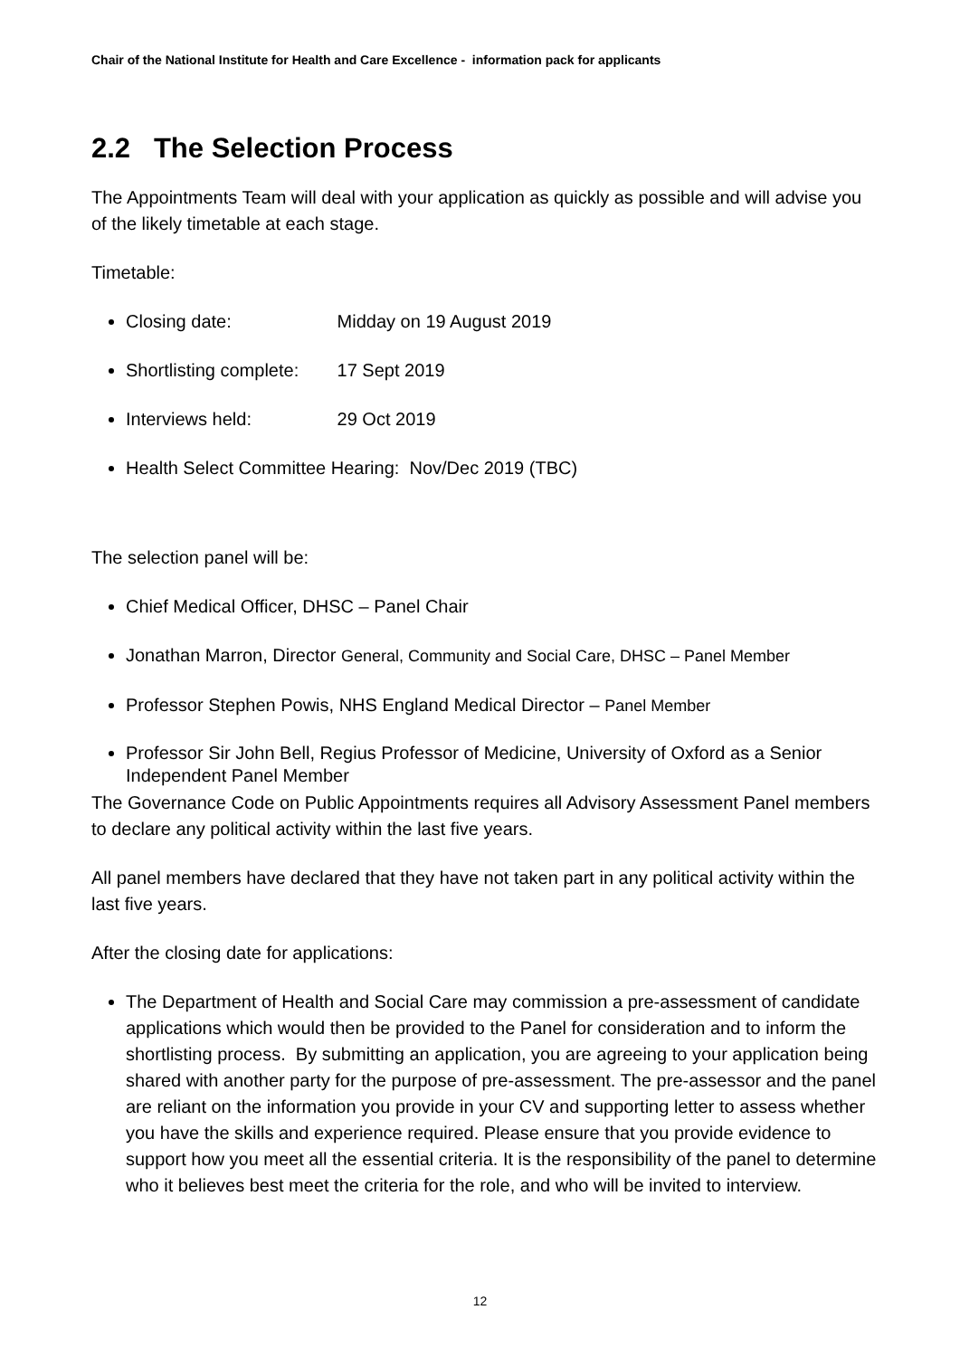Chair of the National Institute for Health and Care Excellence - information pack for applicants
2.2 The Selection Process
The Appointments Team will deal with your application as quickly as possible and will advise you of the likely timetable at each stage.
Timetable:
Closing date: Midday on 19 August 2019
Shortlisting complete: 17 Sept 2019
Interviews held: 29 Oct 2019
Health Select Committee Hearing: Nov/Dec 2019 (TBC)
The selection panel will be:
Chief Medical Officer, DHSC – Panel Chair
Jonathan Marron, Director General, Community and Social Care, DHSC – Panel Member
Professor Stephen Powis, NHS England Medical Director – Panel Member
Professor Sir John Bell, Regius Professor of Medicine, University of Oxford as a Senior Independent Panel Member
The Governance Code on Public Appointments requires all Advisory Assessment Panel members to declare any political activity within the last five years.
All panel members have declared that they have not taken part in any political activity within the last five years.
After the closing date for applications:
The Department of Health and Social Care may commission a pre-assessment of candidate applications which would then be provided to the Panel for consideration and to inform the shortlisting process. By submitting an application, you are agreeing to your application being shared with another party for the purpose of pre-assessment. The pre-assessor and the panel are reliant on the information you provide in your CV and supporting letter to assess whether you have the skills and experience required. Please ensure that you provide evidence to support how you meet all the essential criteria. It is the responsibility of the panel to determine who it believes best meet the criteria for the role, and who will be invited to interview.
12